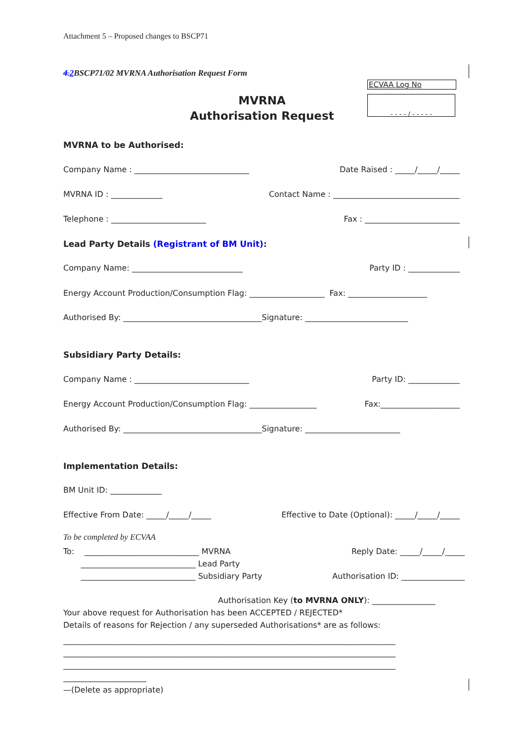Attachment 5 – Proposed changes to BSCP71
4. 2 BSCP71/02 MVRNA Authorisation Request Form
ECVAA Log No
- - - - / - - - - -
MVRNA
Authorisation Request
MVRNA to be Authorised:
Company Name : _____________________________ Date Raised : _____/_____/_____
MVRNA ID : _____________ Contact Name : ________________________________
Telephone : ________________________ Fax : ________________________
Lead Party Details (Registrant of BM Unit):
Company Name: ____________________________ Party ID : _____________
Energy Account Production/Consumption Flag: ___________________ Fax: ____________________
Authorised By: ___________________________________Signature: __________________________
Subsidiary Party Details:
Company Name : _____________________________ Party ID: _____________
Energy Account Production/Consumption Flag: _________________ Fax:____________________
Authorised By: ___________________________________Signature: ________________________
Implementation Details:
BM Unit ID: _____________
Effective From Date: _____/_____/_____ Effective to Date (Optional): _____/_____/_____
To be completed by ECVAA
To: _____________________________ MVRNA Reply Date: _____/_____/_____
_____________________________ Lead Party
_____________________________ Subsidiary Party Authorisation ID: ________________
Authorisation Key (to MVRNA ONLY): ________________
Your above request for Authorisation has been ACCEPTED / REJECTED*
Details of reasons for Rejection / any superseded Authorisations* are as follows:
____________________________________________________________________________________
____________________________________________________________________________________
____________________________________________________________________________________
_____________________
—(Delete as appropriate)